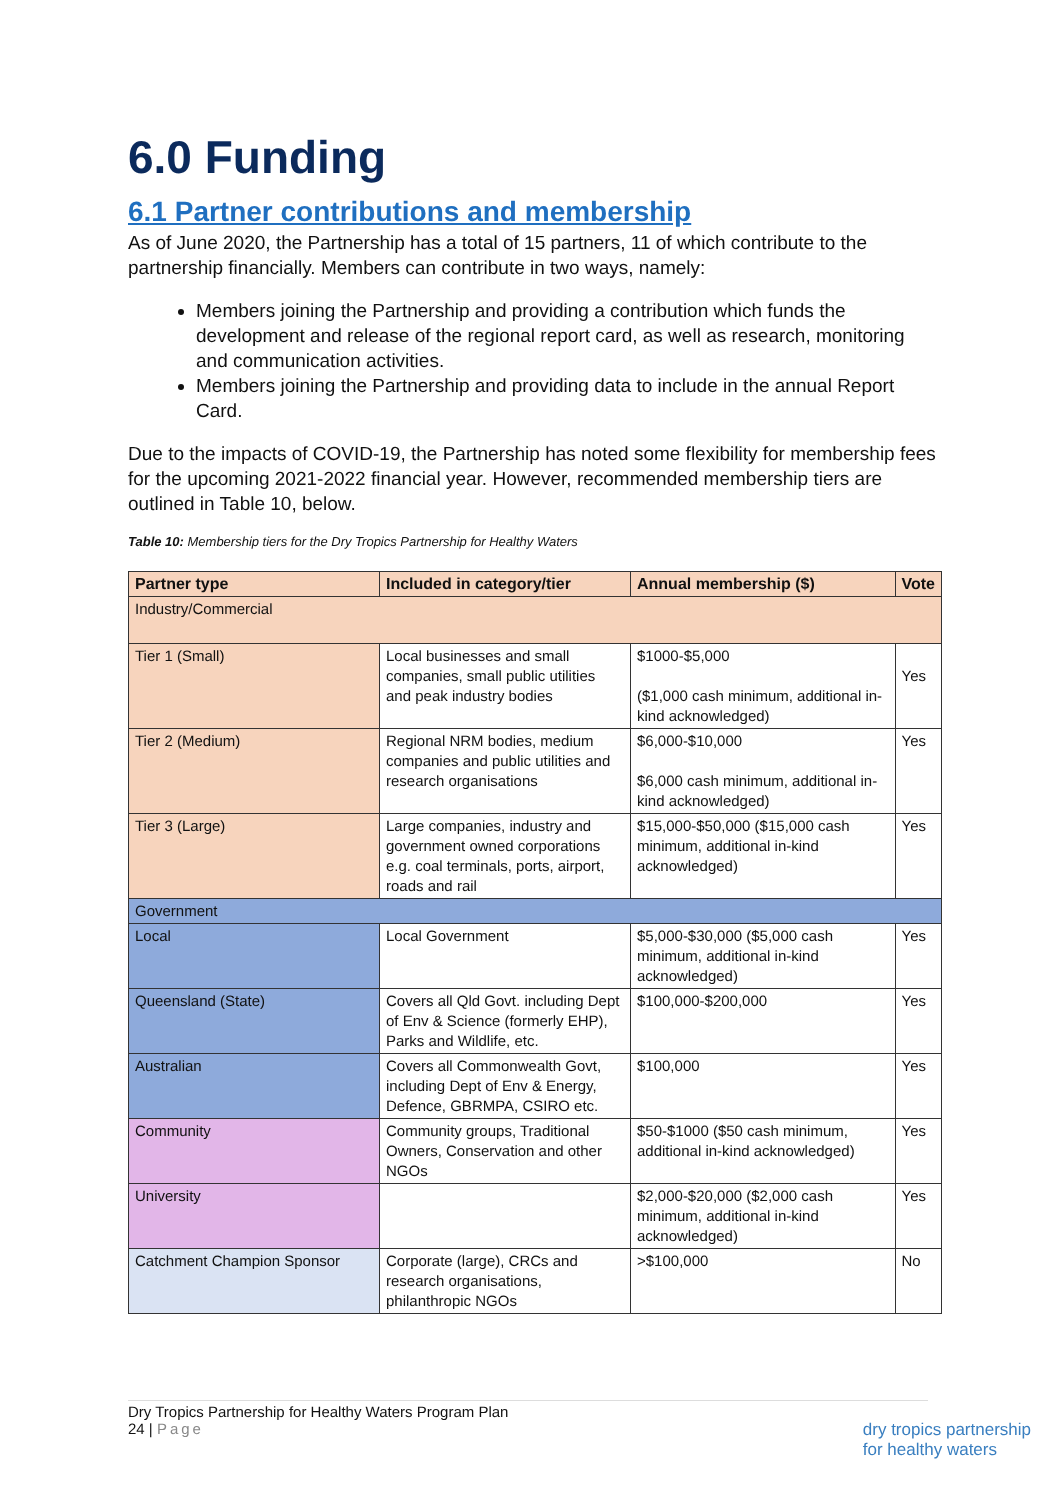6.0 Funding
6.1 Partner contributions and membership
As of June 2020, the Partnership has a total of 15 partners, 11 of which contribute to the partnership financially. Members can contribute in two ways, namely:
Members joining the Partnership and providing a contribution which funds the development and release of the regional report card, as well as research, monitoring and communication activities.
Members joining the Partnership and providing data to include in the annual Report Card.
Due to the impacts of COVID-19, the Partnership has noted some flexibility for membership fees for the upcoming 2021-2022 financial year. However, recommended membership tiers are outlined in Table 10, below.
Table 10: Membership tiers for the Dry Tropics Partnership for Healthy Waters
| Partner type | Included in category/tier | Annual membership ($) | Vote |
| --- | --- | --- | --- |
| Industry/Commercial | | | |
| Tier 1 (Small) | Local businesses and small companies, small public utilities and peak industry bodies | $1000-$5,000 ($1,000 cash minimum, additional in-kind acknowledged) | Yes |
| Tier 2 (Medium) | Regional NRM bodies, medium companies and public utilities and research organisations | $6,000-$10,000 $6,000 cash minimum, additional in-kind acknowledged) | Yes |
| Tier 3 (Large) | Large companies, industry and government owned corporations e.g. coal terminals, ports, airport, roads and rail | $15,000-$50,000 ($15,000 cash minimum, additional in-kind acknowledged) | Yes |
| Government | | | |
| Local | Local Government | $5,000-$30,000 ($5,000 cash minimum, additional in-kind acknowledged) | Yes |
| Queensland (State) | Covers all Qld Govt. including Dept of Env & Science (formerly EHP), Parks and Wildlife, etc. | $100,000-$200,000 | Yes |
| Australian | Covers all Commonwealth Govt, including Dept of Env & Energy, Defence, GBRMPA, CSIRO etc. | $100,000 | Yes |
| Community | Community groups, Traditional Owners, Conservation and other NGOs | $50-$1000 ($50 cash minimum, additional in-kind acknowledged) | Yes |
| University | | $2,000-$20,000 ($2,000 cash minimum, additional in-kind acknowledged) | Yes |
| Catchment Champion Sponsor | Corporate (large), CRCs and research organisations, philanthropic NGOs | >$100,000 | No |
Dry Tropics Partnership for Healthy Waters Program Plan
24 | Page
dry tropics partnership
for healthy waters